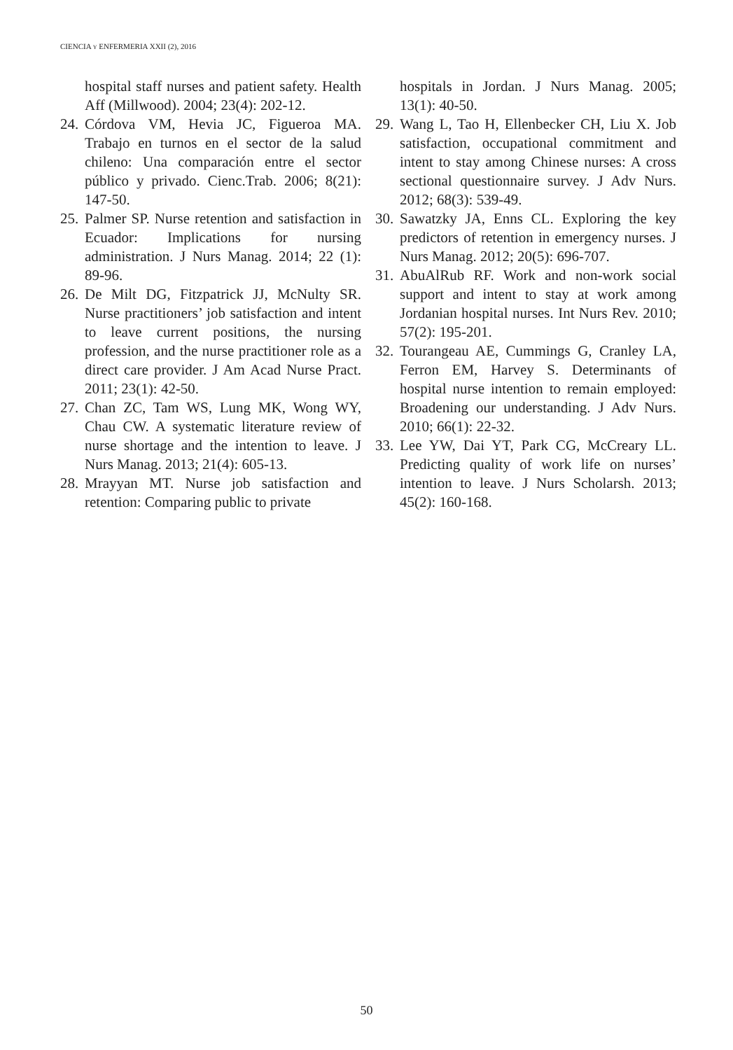CIENCIA Y ENFERMERIA XXII (2), 2016
hospital staff nurses and patient safety. Health Aff (Millwood). 2004; 23(4): 202-12.
24. Córdova VM, Hevia JC, Figueroa MA. Trabajo en turnos en el sector de la salud chileno: Una comparación entre el sector público y privado. Cienc.Trab. 2006; 8(21): 147-50.
25. Palmer SP. Nurse retention and satisfaction in Ecuador: Implications for nursing administration. J Nurs Manag. 2014; 22 (1): 89-96.
26. De Milt DG, Fitzpatrick JJ, McNulty SR. Nurse practitioners’ job satisfaction and intent to leave current positions, the nursing profession, and the nurse practitioner role as a direct care provider. J Am Acad Nurse Pract. 2011; 23(1): 42-50.
27. Chan ZC, Tam WS, Lung MK, Wong WY, Chau CW. A systematic literature review of nurse shortage and the intention to leave. J Nurs Manag. 2013; 21(4): 605-13.
28. Mrayyan MT. Nurse job satisfaction and retention: Comparing public to private
hospitals in Jordan. J Nurs Manag. 2005; 13(1): 40-50.
29. Wang L, Tao H, Ellenbecker CH, Liu X. Job satisfaction, occupational commitment and intent to stay among Chinese nurses: A cross sectional questionnaire survey. J Adv Nurs. 2012; 68(3): 539-49.
30. Sawatzky JA, Enns CL. Exploring the key predictors of retention in emergency nurses. J Nurs Manag. 2012; 20(5): 696-707.
31. AbuAlRub RF. Work and non-work social support and intent to stay at work among Jordanian hospital nurses. Int Nurs Rev. 2010; 57(2): 195-201.
32. Tourangeau AE, Cummings G, Cranley LA, Ferron EM, Harvey S. Determinants of hospital nurse intention to remain employed: Broadening our understanding. J Adv Nurs. 2010; 66(1): 22-32.
33. Lee YW, Dai YT, Park CG, McCreary LL. Predicting quality of work life on nurses’ intention to leave. J Nurs Scholarsh. 2013; 45(2): 160-168.
50